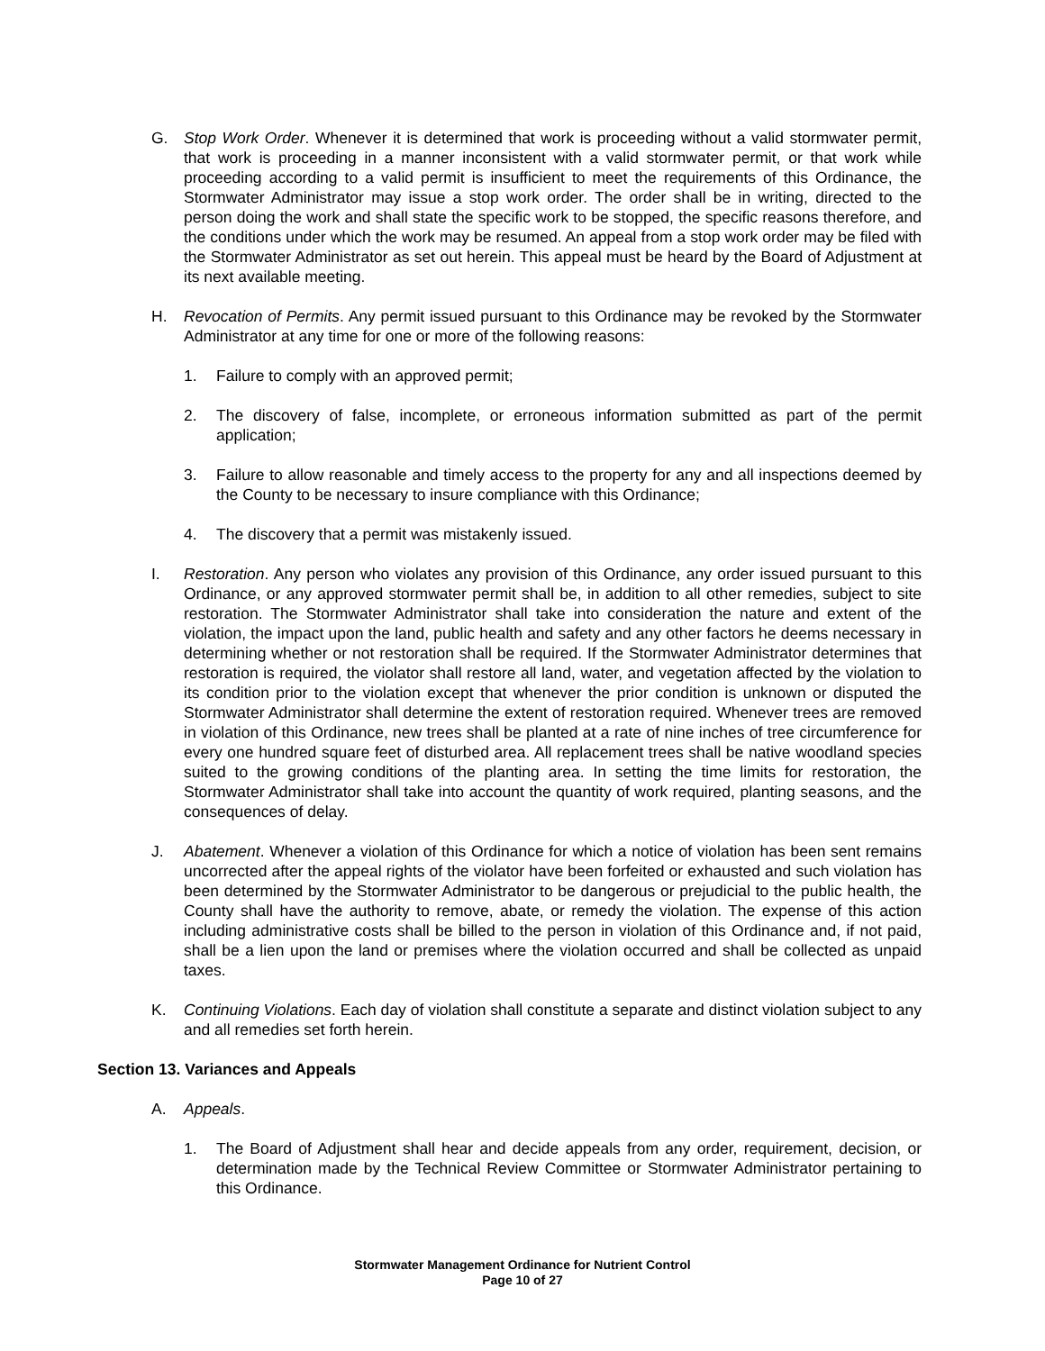G. Stop Work Order. Whenever it is determined that work is proceeding without a valid stormwater permit, that work is proceeding in a manner inconsistent with a valid stormwater permit, or that work while proceeding according to a valid permit is insufficient to meet the requirements of this Ordinance, the Stormwater Administrator may issue a stop work order. The order shall be in writing, directed to the person doing the work and shall state the specific work to be stopped, the specific reasons therefore, and the conditions under which the work may be resumed. An appeal from a stop work order may be filed with the Stormwater Administrator as set out herein. This appeal must be heard by the Board of Adjustment at its next available meeting.
H. Revocation of Permits. Any permit issued pursuant to this Ordinance may be revoked by the Stormwater Administrator at any time for one or more of the following reasons:
1. Failure to comply with an approved permit;
2. The discovery of false, incomplete, or erroneous information submitted as part of the permit application;
3. Failure to allow reasonable and timely access to the property for any and all inspections deemed by the County to be necessary to insure compliance with this Ordinance;
4. The discovery that a permit was mistakenly issued.
I. Restoration. Any person who violates any provision of this Ordinance, any order issued pursuant to this Ordinance, or any approved stormwater permit shall be, in addition to all other remedies, subject to site restoration. The Stormwater Administrator shall take into consideration the nature and extent of the violation, the impact upon the land, public health and safety and any other factors he deems necessary in determining whether or not restoration shall be required. If the Stormwater Administrator determines that restoration is required, the violator shall restore all land, water, and vegetation affected by the violation to its condition prior to the violation except that whenever the prior condition is unknown or disputed the Stormwater Administrator shall determine the extent of restoration required. Whenever trees are removed in violation of this Ordinance, new trees shall be planted at a rate of nine inches of tree circumference for every one hundred square feet of disturbed area. All replacement trees shall be native woodland species suited to the growing conditions of the planting area. In setting the time limits for restoration, the Stormwater Administrator shall take into account the quantity of work required, planting seasons, and the consequences of delay.
J. Abatement. Whenever a violation of this Ordinance for which a notice of violation has been sent remains uncorrected after the appeal rights of the violator have been forfeited or exhausted and such violation has been determined by the Stormwater Administrator to be dangerous or prejudicial to the public health, the County shall have the authority to remove, abate, or remedy the violation. The expense of this action including administrative costs shall be billed to the person in violation of this Ordinance and, if not paid, shall be a lien upon the land or premises where the violation occurred and shall be collected as unpaid taxes.
K. Continuing Violations. Each day of violation shall constitute a separate and distinct violation subject to any and all remedies set forth herein.
Section 13. Variances and Appeals
A. Appeals.
1. The Board of Adjustment shall hear and decide appeals from any order, requirement, decision, or determination made by the Technical Review Committee or Stormwater Administrator pertaining to this Ordinance.
Stormwater Management Ordinance for Nutrient Control
Page 10 of 27